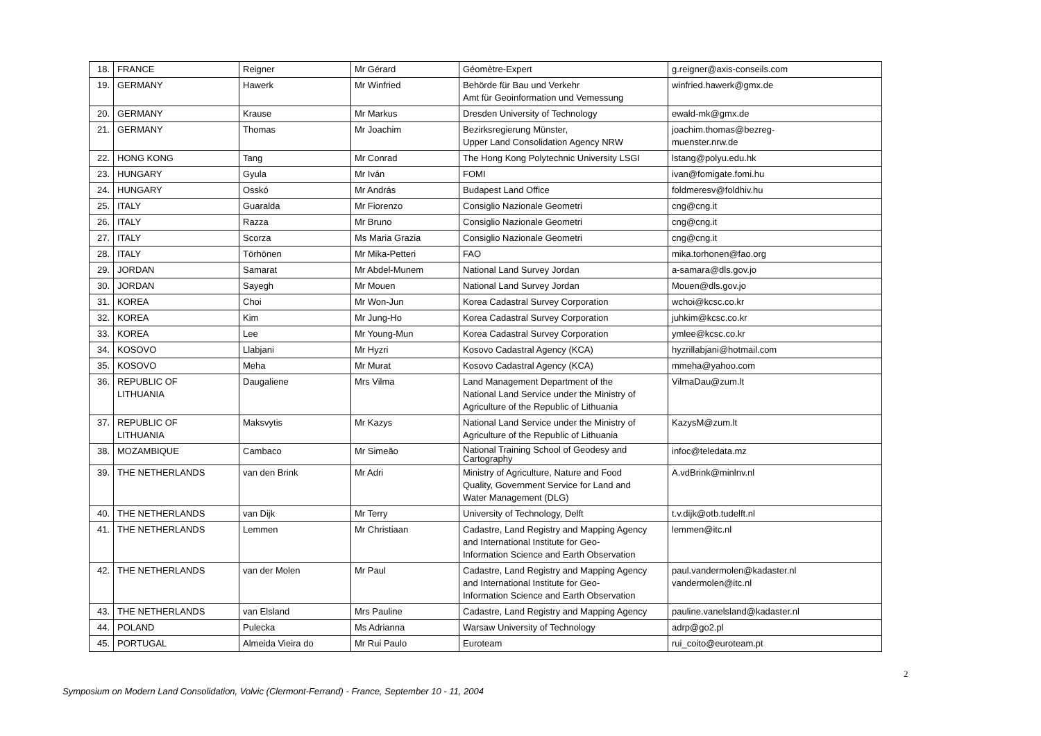| 18. | FRANCE | Reigner | Mr Gérard | Géomètre-Expert | g.reigner@axis-conseils.com |
| 19. | GERMANY | Hawerk | Mr Winfried | Behörde für Bau und Verkehr Amt für Geoinformation und Vemessung | winfried.hawerk@gmx.de |
| 20. | GERMANY | Krause | Mr Markus | Dresden University of Technology | ewald-mk@gmx.de |
| 21. | GERMANY | Thomas | Mr Joachim | Bezirksregierung Münster, Upper Land Consolidation Agency NRW | joachim.thomas@bezreg- muenster.nrw.de |
| 22. | HONG KONG | Tang | Mr Conrad | The Hong Kong Polytechnic University LSGI | lstang@polyu.edu.hk |
| 23. | HUNGARY | Gyula | Mr Iván | FOMI | ivan@fomigate.fomi.hu |
| 24. | HUNGARY | Osskó | Mr András | Budapest Land Office | foldmeresv@foldhiv.hu |
| 25. | ITALY | Guaralda | Mr Fiorenzo | Consiglio Nazionale Geometri | cng@cng.it |
| 26. | ITALY | Razza | Mr Bruno | Consiglio Nazionale Geometri | cng@cng.it |
| 27. | ITALY | Scorza | Ms Maria Grazia | Consiglio Nazionale Geometri | cng@cng.it |
| 28. | ITALY | Törhönen | Mr Mika-Petteri | FAO | mika.torhonen@fao.org |
| 29. | JORDAN | Samarat | Mr Abdel-Munem | National Land Survey Jordan | a-samara@dls.gov.jo |
| 30. | JORDAN | Sayegh | Mr Mouen | National Land Survey Jordan | Mouen@dls.gov.jo |
| 31. | KOREA | Choi | Mr Won-Jun | Korea Cadastral Survey Corporation | wchoi@kcsc.co.kr |
| 32. | KOREA | Kim | Mr Jung-Ho | Korea Cadastral Survey Corporation | juhkim@kcsc.co.kr |
| 33. | KOREA | Lee | Mr Young-Mun | Korea Cadastral Survey Corporation | ymlee@kcsc.co.kr |
| 34. | KOSOVO | Llabjani | Mr Hyzri | Kosovo Cadastral Agency (KCA) | hyzrillabjani@hotmail.com |
| 35. | KOSOVO | Meha | Mr Murat | Kosovo Cadastral Agency (KCA) | mmeha@yahoo.com |
| 36. | REPUBLIC OF LITHUANIA | Daugaliene | Mrs Vilma | Land Management Department of the National Land Service under the Ministry of Agriculture of the Republic of Lithuania | VilmaDau@zum.lt |
| 37. | REPUBLIC OF LITHUANIA | Maksvytis | Mr Kazys | National Land Service under the Ministry of Agriculture of the Republic of Lithuania | KazysM@zum.lt |
| 38. | MOZAMBIQUE | Cambaco | Mr Simeão | National Training School of Geodesy and Cartography | infoc@teledata.mz |
| 39. | THE NETHERLANDS | van den Brink | Mr Adri | Ministry of Agriculture, Nature and Food Quality, Government Service for Land and Water Management (DLG) | A.vdBrink@minlnv.nl |
| 40. | THE NETHERLANDS | van Dijk | Mr Terry | University of Technology, Delft | t.v.dijk@otb.tudelft.nl |
| 41. | THE NETHERLANDS | Lemmen | Mr Christiaan | Cadastre, Land Registry and Mapping Agency and International Institute for Geo- Information Science and Earth Observation | lemmen@itc.nl |
| 42. | THE NETHERLANDS | van der Molen | Mr Paul | Cadastre, Land Registry and Mapping Agency and International Institute for Geo- Information Science and Earth Observation | paul.vandermolen@kadaster.nl vandermolen@itc.nl |
| 43. | THE NETHERLANDS | van Elsland | Mrs Pauline | Cadastre, Land Registry and Mapping Agency | pauline.vanelsland@kadaster.nl |
| 44. | POLAND | Pulecka | Ms Adrianna | Warsaw University of Technology | adrp@go2.pl |
| 45. | PORTUGAL | Almeida Vieira do | Mr Rui Paulo | Euroteam | rui_coito@euroteam.pt |
2
Symposium on Modern Land Consolidation, Volvic (Clermont-Ferrand) - France, September 10 - 11, 2004